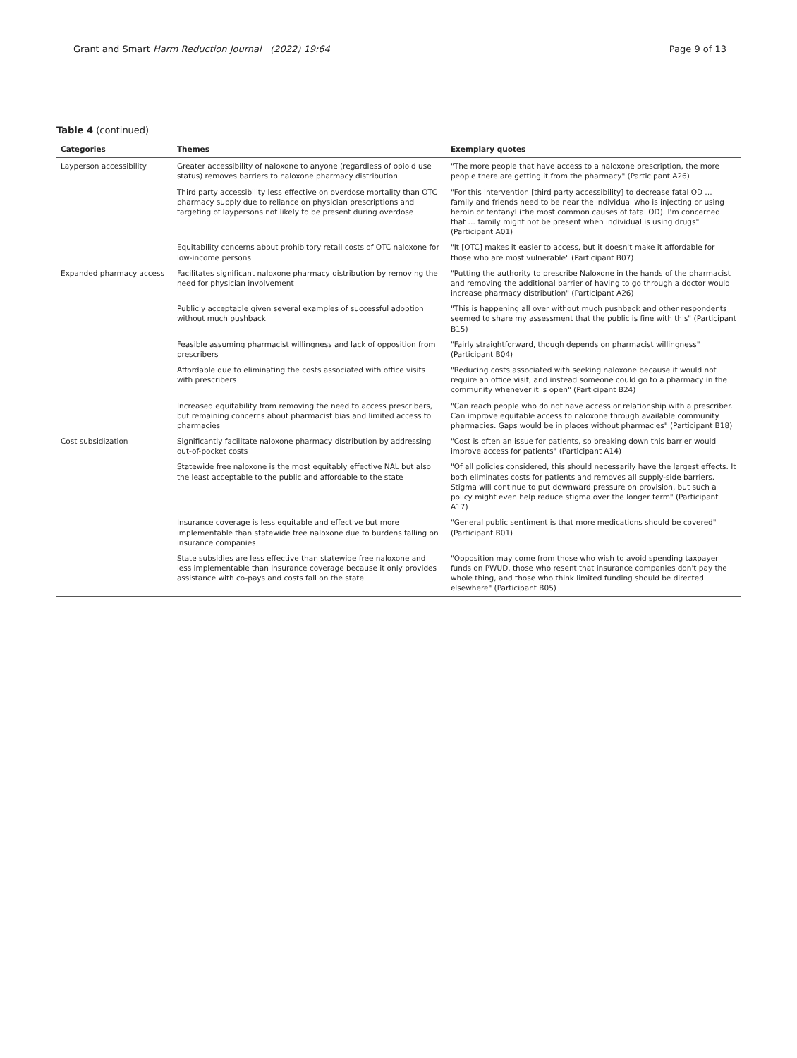Grant and Smart Harm Reduction Journal (2022) 19:64
Page 9 of 13
Table 4 (continued)
| Categories | Themes | Exemplary quotes |
| --- | --- | --- |
| Layperson accessibility | Greater accessibility of naloxone to anyone (regardless of opioid use status) removes barriers to naloxone pharmacy distribution | "The more people that have access to a naloxone prescription, the more people there are getting it from the pharmacy" (Participant A26) |
| | Third party accessibility less effective on overdose mortality than OTC pharmacy supply due to reliance on physician prescriptions and targeting of laypersons not likely to be present during overdose | "For this intervention [third party accessibility] to decrease fatal OD … family and friends need to be near the individual who is injecting or using heroin or fentanyl (the most common causes of fatal OD). I'm concerned that … family might not be present when individual is using drugs" (Participant A01) |
| | Equitability concerns about prohibitory retail costs of OTC naloxone for low-income persons | "It [OTC] makes it easier to access, but it doesn't make it affordable for those who are most vulnerable" (Participant B07) |
| Expanded pharmacy access | Facilitates significant naloxone pharmacy distribution by removing the need for physician involvement | "Putting the authority to prescribe Naloxone in the hands of the pharmacist and removing the additional barrier of having to go through a doctor would increase pharmacy distribution" (Participant A26) |
| | Publicly acceptable given several examples of successful adoption without much pushback | "This is happening all over without much pushback and other respondents seemed to share my assessment that the public is fine with this" (Participant B15) |
| | Feasible assuming pharmacist willingness and lack of opposition from prescribers | "Fairly straightforward, though depends on pharmacist willingness" (Participant B04) |
| | Affordable due to eliminating the costs associated with office visits with prescribers | "Reducing costs associated with seeking naloxone because it would not require an office visit, and instead someone could go to a pharmacy in the community whenever it is open" (Participant B24) |
| | Increased equitability from removing the need to access prescribers, but remaining concerns about pharmacist bias and limited access to pharmacies | "Can reach people who do not have access or relationship with a prescriber. Can improve equitable access to naloxone through available community pharmacies. Gaps would be in places without pharmacies" (Participant B18) |
| Cost subsidization | Significantly facilitate naloxone pharmacy distribution by addressing out-of-pocket costs | "Cost is often an issue for patients, so breaking down this barrier would improve access for patients" (Participant A14) |
| | Statewide free naloxone is the most equitably effective NAL but also the least acceptable to the public and affordable to the state | "Of all policies considered, this should necessarily have the largest effects. It both eliminates costs for patients and removes all supply-side barriers. Stigma will continue to put downward pressure on provision, but such a policy might even help reduce stigma over the longer term" (Participant A17) |
| | Insurance coverage is less equitable and effective but more implementable than statewide free naloxone due to burdens falling on insurance companies | "General public sentiment is that more medications should be covered" (Participant B01) |
| | State subsidies are less effective than statewide free naloxone and less implementable than insurance coverage because it only provides assistance with co-pays and costs fall on the state | "Opposition may come from those who wish to avoid spending taxpayer funds on PWUD, those who resent that insurance companies don't pay the whole thing, and those who think limited funding should be directed elsewhere" (Participant B05) |